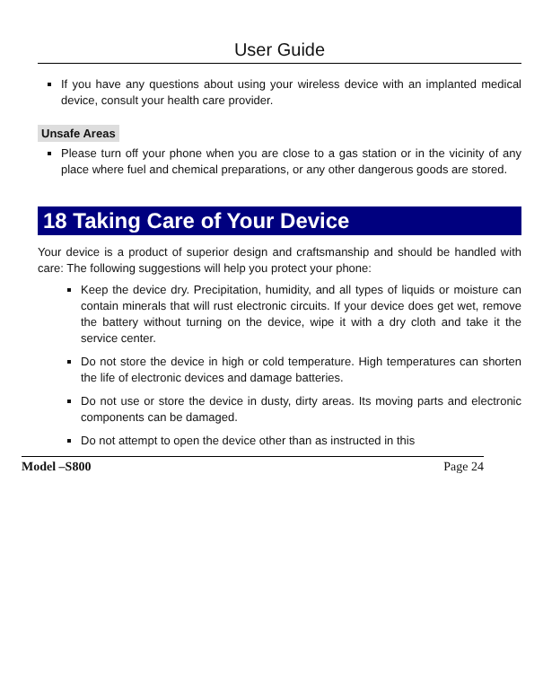User Guide
If you have any questions about using your wireless device with an implanted medical device, consult your health care provider.
Unsafe Areas
Please turn off your phone when you are close to a gas station or in the vicinity of any place where fuel and chemical preparations, or any other dangerous goods are stored.
18 Taking Care of Your Device
Your device is a product of superior design and craftsmanship and should be handled with care: The following suggestions will help you protect your phone:
Keep the device dry. Precipitation, humidity, and all types of liquids or moisture can contain minerals that will rust electronic circuits. If your device does get wet, remove the battery without turning on the device, wipe it with a dry cloth and take it the service center.
Do not store the device in high or cold temperature. High temperatures can shorten the life of electronic devices and damage batteries.
Do not use or store the device in dusty, dirty areas. Its moving parts and electronic components can be damaged.
Do not attempt to open the device other than as instructed in this
Model –S800 Page 24